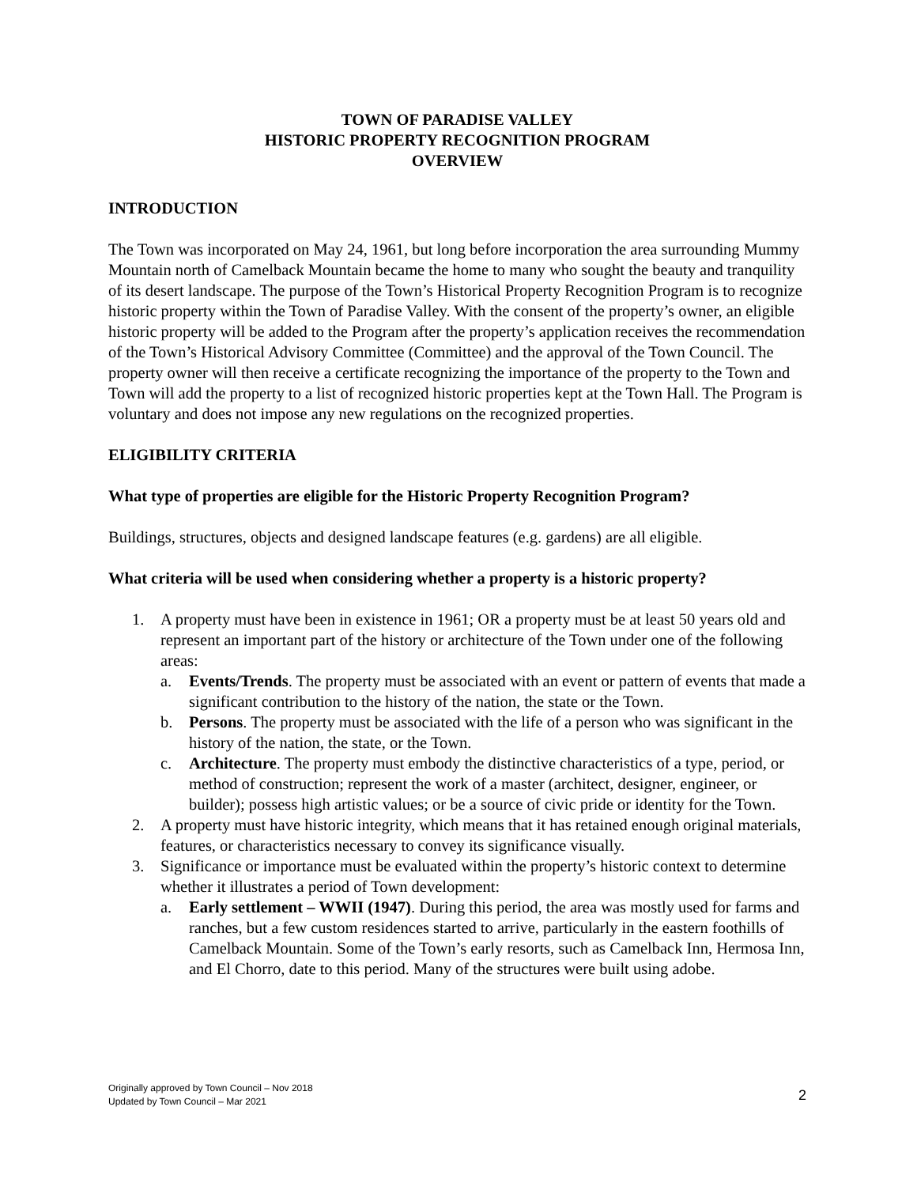TOWN OF PARADISE VALLEY
HISTORIC PROPERTY RECOGNITION PROGRAM
OVERVIEW
INTRODUCTION
The Town was incorporated on May 24, 1961, but long before incorporation the area surrounding Mummy Mountain north of Camelback Mountain became the home to many who sought the beauty and tranquility of its desert landscape. The purpose of the Town’s Historical Property Recognition Program is to recognize historic property within the Town of Paradise Valley. With the consent of the property’s owner, an eligible historic property will be added to the Program after the property’s application receives the recommendation of the Town’s Historical Advisory Committee (Committee) and the approval of the Town Council. The property owner will then receive a certificate recognizing the importance of the property to the Town and Town will add the property to a list of recognized historic properties kept at the Town Hall. The Program is voluntary and does not impose any new regulations on the recognized properties.
ELIGIBILITY CRITERIA
What type of properties are eligible for the Historic Property Recognition Program?
Buildings, structures, objects and designed landscape features (e.g. gardens) are all eligible.
What criteria will be used when considering whether a property is a historic property?
1. A property must have been in existence in 1961; OR a property must be at least 50 years old and represent an important part of the history or architecture of the Town under one of the following areas:
a. Events/Trends. The property must be associated with an event or pattern of events that made a significant contribution to the history of the nation, the state or the Town.
b. Persons. The property must be associated with the life of a person who was significant in the history of the nation, the state, or the Town.
c. Architecture. The property must embody the distinctive characteristics of a type, period, or method of construction; represent the work of a master (architect, designer, engineer, or builder); possess high artistic values; or be a source of civic pride or identity for the Town.
2. A property must have historic integrity, which means that it has retained enough original materials, features, or characteristics necessary to convey its significance visually.
3. Significance or importance must be evaluated within the property’s historic context to determine whether it illustrates a period of Town development:
a. Early settlement – WWII (1947). During this period, the area was mostly used for farms and ranches, but a few custom residences started to arrive, particularly in the eastern foothills of Camelback Mountain. Some of the Town’s early resorts, such as Camelback Inn, Hermosa Inn, and El Chorro, date to this period. Many of the structures were built using adobe.
Originally approved by Town Council – Nov 2018
Updated by Town Council – Mar 2021
2